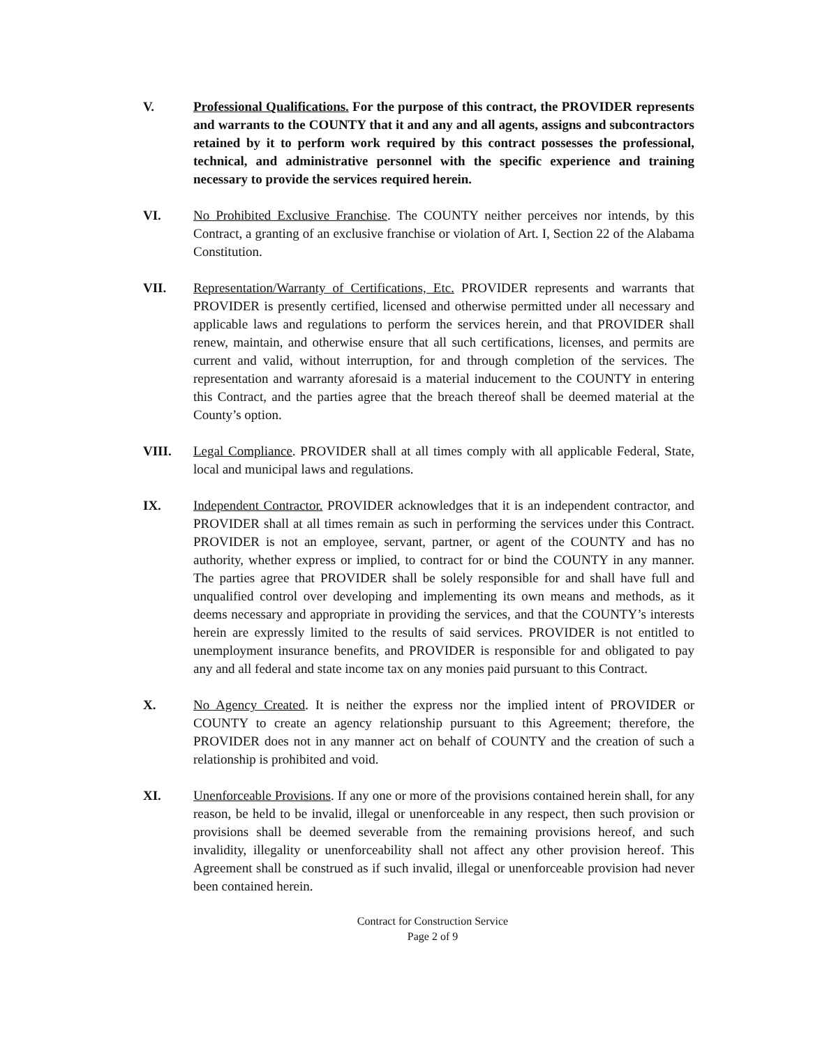V. Professional Qualifications. For the purpose of this contract, the PROVIDER represents and warrants to the COUNTY that it and any and all agents, assigns and subcontractors retained by it to perform work required by this contract possesses the professional, technical, and administrative personnel with the specific experience and training necessary to provide the services required herein.
VI. No Prohibited Exclusive Franchise. The COUNTY neither perceives nor intends, by this Contract, a granting of an exclusive franchise or violation of Art. I, Section 22 of the Alabama Constitution.
VII. Representation/Warranty of Certifications, Etc. PROVIDER represents and warrants that PROVIDER is presently certified, licensed and otherwise permitted under all necessary and applicable laws and regulations to perform the services herein, and that PROVIDER shall renew, maintain, and otherwise ensure that all such certifications, licenses, and permits are current and valid, without interruption, for and through completion of the services. The representation and warranty aforesaid is a material inducement to the COUNTY in entering this Contract, and the parties agree that the breach thereof shall be deemed material at the County’s option.
VIII. Legal Compliance. PROVIDER shall at all times comply with all applicable Federal, State, local and municipal laws and regulations.
IX. Independent Contractor. PROVIDER acknowledges that it is an independent contractor, and PROVIDER shall at all times remain as such in performing the services under this Contract. PROVIDER is not an employee, servant, partner, or agent of the COUNTY and has no authority, whether express or implied, to contract for or bind the COUNTY in any manner. The parties agree that PROVIDER shall be solely responsible for and shall have full and unqualified control over developing and implementing its own means and methods, as it deems necessary and appropriate in providing the services, and that the COUNTY’s interests herein are expressly limited to the results of said services. PROVIDER is not entitled to unemployment insurance benefits, and PROVIDER is responsible for and obligated to pay any and all federal and state income tax on any monies paid pursuant to this Contract.
X. No Agency Created. It is neither the express nor the implied intent of PROVIDER or COUNTY to create an agency relationship pursuant to this Agreement; therefore, the PROVIDER does not in any manner act on behalf of COUNTY and the creation of such a relationship is prohibited and void.
XI. Unenforceable Provisions. If any one or more of the provisions contained herein shall, for any reason, be held to be invalid, illegal or unenforceable in any respect, then such provision or provisions shall be deemed severable from the remaining provisions hereof, and such invalidity, illegality or unenforceability shall not affect any other provision hereof. This Agreement shall be construed as if such invalid, illegal or unenforceable provision had never been contained herein.
Contract for Construction Service
Page 2 of 9